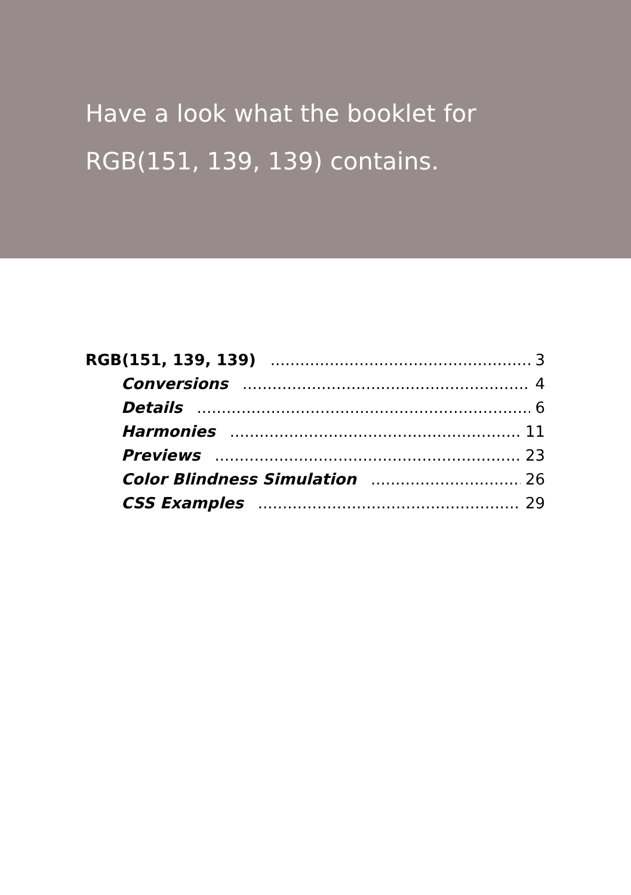Have a look what the booklet for
RGB(151, 139, 139) contains.
RGB(151, 139, 139) 3
Conversions 4
Details 6
Harmonies 11
Previews 23
Color Blindness Simulation 26
CSS Examples 29